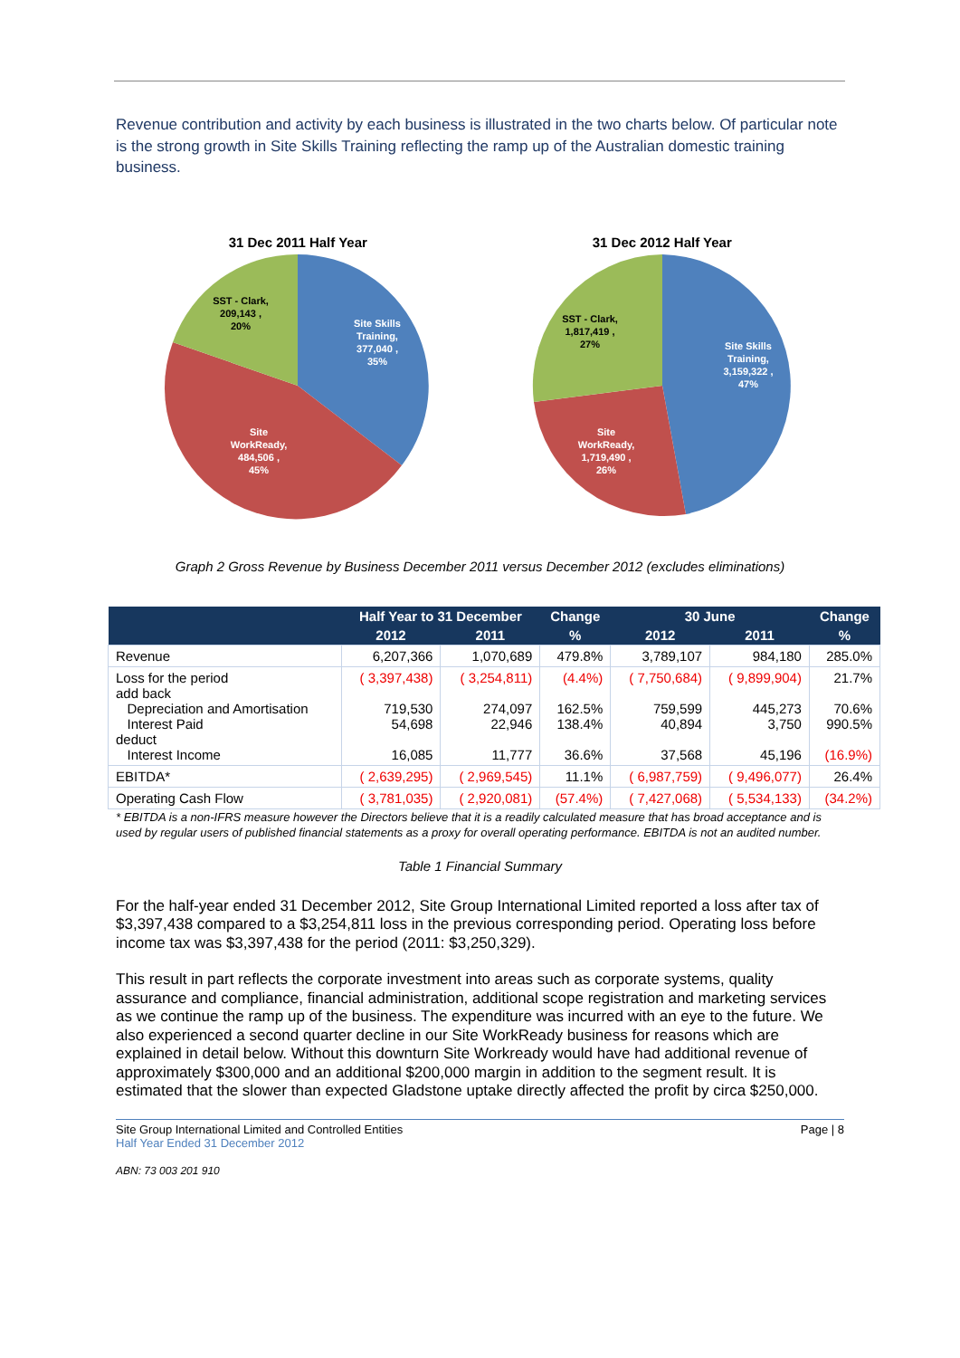Revenue contribution and activity by each business is illustrated in the two charts below. Of particular note is the strong growth in Site Skills Training reflecting the ramp up of the Australian domestic training business.
31 Dec 2011 Half Year
Site Skills Training, 377,040 , 35%
Site WorkReady, 484,506 , 45%
SST - Clark, 209,143 , 20%
31 Dec 2012 Half Year
Site Skills Training, 3,159,322 , 47%
Site WorkReady, 1,719,490 , 26%
SST - Clark, 1,817,419 , 27%
Graph 2 Gross Revenue by Business December 2011 versus December 2012 (excludes eliminations)
| | Half Year to 31 December | | Change | 30 June | | Change |
| --- | --- | --- | --- | --- | --- | --- |
| | 2012 | 2011 | % | 2012 | 2011 | % |
| Revenue | 6,207,366 | 1,070,689 | 479.8% | 3,789,107 | 984,180 | 285.0% |
| Loss for the period add back Depreciation and Amortisation Interest Paid deduct Interest Income | ( 3,397,438) 719,530 54,698 16,085 | ( 3,254,811) 274,097 22,946 11,777 | (4.4%) 162.5% 138.4% 36.6% | ( 7,750,684) 759,599 40,894 37,568 | ( 9,899,904) 445,273 3,750 45,196 | 21.7% 70.6% 990.5% (16.9%) |
| EBITDA* | ( 2,639,295) | ( 2,969,545) | 11.1% | ( 6,987,759) | ( 9,496,077) | 26.4% |
| Operating Cash Flow | ( 3,781,035) | ( 2,920,081) | (57.4%) | ( 7,427,068) | ( 5,534,133) | (34.2%) |
* EBITDA is a non-IFRS measure however the Directors believe that it is a readily calculated measure that has broad acceptance and is used by regular users of published financial statements as a proxy for overall operating performance. EBITDA is not an audited number.
Table 1 Financial Summary
For the half-year ended 31 December 2012, Site Group International Limited reported a loss after tax of $3,397,438 compared to a $3,254,811 loss in the previous corresponding period. Operating loss before income tax was $3,397,438 for the period (2011: $3,250,329).
This result in part reflects the corporate investment into areas such as corporate systems, quality assurance and compliance, financial administration, additional scope registration and marketing services as we continue the ramp up of the business. The expenditure was incurred with an eye to the future. We also experienced a second quarter decline in our Site WorkReady business for reasons which are explained in detail below. Without this downturn Site Workready would have had additional revenue of approximately $300,000 and an additional $200,000 margin in addition to the segment result. It is estimated that the slower than expected Gladstone uptake directly affected the profit by circa $250,000.
Site Group International Limited and Controlled Entities
Half Year Ended 31 December 2012
Page | 8
ABN: 73 003 201 910